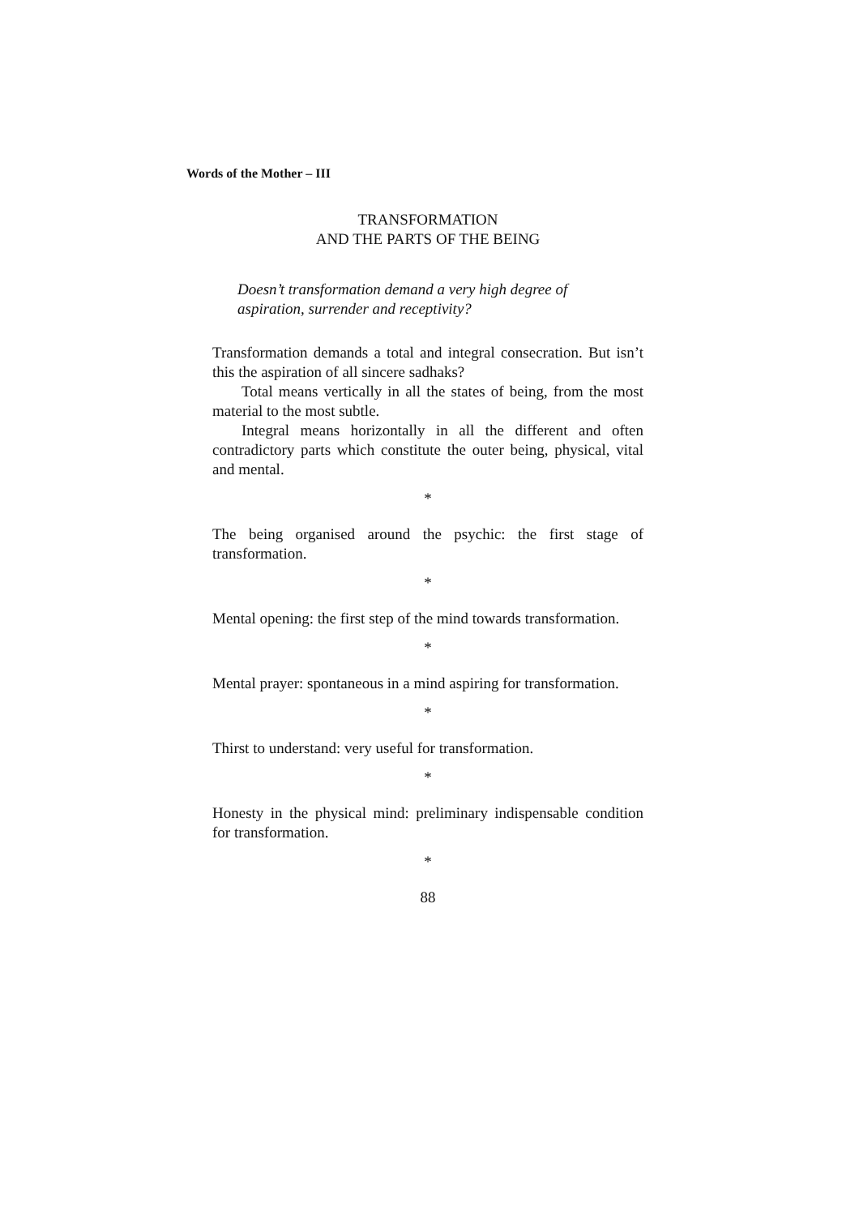Words of the Mother – III
TRANSFORMATION
AND THE PARTS OF THE BEING
Doesn’t transformation demand a very high degree of aspiration, surrender and receptivity?
Transformation demands a total and integral consecration. But isn’t this the aspiration of all sincere sadhaks?
Total means vertically in all the states of being, from the most material to the most subtle.
Integral means horizontally in all the different and often contradictory parts which constitute the outer being, physical, vital and mental.
*
The being organised around the psychic: the first stage of transformation.
*
Mental opening: the first step of the mind towards transformation.
*
Mental prayer: spontaneous in a mind aspiring for transformation.
*
Thirst to understand: very useful for transformation.
*
Honesty in the physical mind: preliminary indispensable condition for transformation.
*
88